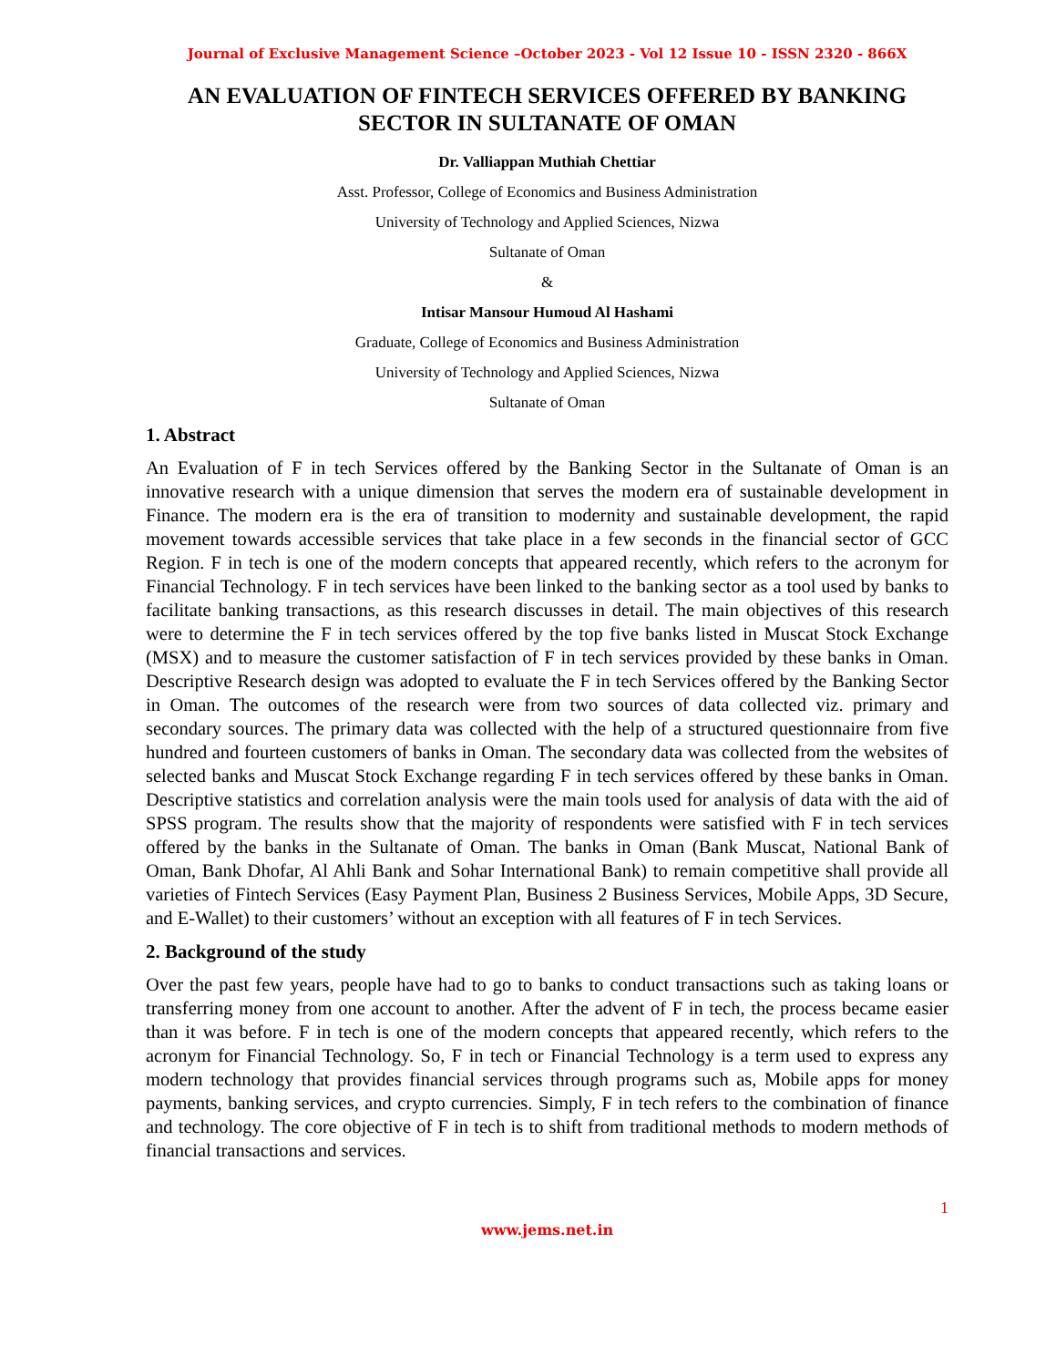Journal of Exclusive Management Science –October 2023 - Vol 12 Issue 10 - ISSN 2320 - 866X
AN EVALUATION OF FINTECH SERVICES OFFERED BY BANKING SECTOR IN SULTANATE OF OMAN
Dr. Valliappan Muthiah Chettiar
Asst. Professor, College of Economics and Business Administration
University of Technology and Applied Sciences, Nizwa
Sultanate of Oman
&
Intisar Mansour Humoud Al Hashami
Graduate, College of Economics and Business Administration
University of Technology and Applied Sciences, Nizwa
Sultanate of Oman
1. Abstract
An Evaluation of F in tech Services offered by the Banking Sector in the Sultanate of Oman is an innovative research with a unique dimension that serves the modern era of sustainable development in Finance. The modern era is the era of transition to modernity and sustainable development, the rapid movement towards accessible services that take place in a few seconds in the financial sector of GCC Region. F in tech is one of the modern concepts that appeared recently, which refers to the acronym for Financial Technology. F in tech services have been linked to the banking sector as a tool used by banks to facilitate banking transactions, as this research discusses in detail. The main objectives of this research were to determine the F in tech services offered by the top five banks listed in Muscat Stock Exchange (MSX) and to measure the customer satisfaction of F in tech services provided by these banks in Oman. Descriptive Research design was adopted to evaluate the F in tech Services offered by the Banking Sector in Oman. The outcomes of the research were from two sources of data collected viz. primary and secondary sources. The primary data was collected with the help of a structured questionnaire from five hundred and fourteen customers of banks in Oman. The secondary data was collected from the websites of selected banks and Muscat Stock Exchange regarding F in tech services offered by these banks in Oman. Descriptive statistics and correlation analysis were the main tools used for analysis of data with the aid of SPSS program. The results show that the majority of respondents were satisfied with F in tech services offered by the banks in the Sultanate of Oman. The banks in Oman (Bank Muscat, National Bank of Oman, Bank Dhofar, Al Ahli Bank and Sohar International Bank) to remain competitive shall provide all varieties of Fintech Services (Easy Payment Plan, Business 2 Business Services, Mobile Apps, 3D Secure, and E-Wallet) to their customers’ without an exception with all features of F in tech Services.
2. Background of the study
Over the past few years, people have had to go to banks to conduct transactions such as taking loans or transferring money from one account to another. After the advent of F in tech, the process became easier than it was before. F in tech is one of the modern concepts that appeared recently, which refers to the acronym for Financial Technology. So, F in tech or Financial Technology is a term used to express any modern technology that provides financial services through programs such as, Mobile apps for money payments, banking services, and crypto currencies. Simply, F in tech refers to the combination of finance and technology. The core objective of F in tech is to shift from traditional methods to modern methods of financial transactions and services.
1
www.jems.net.in